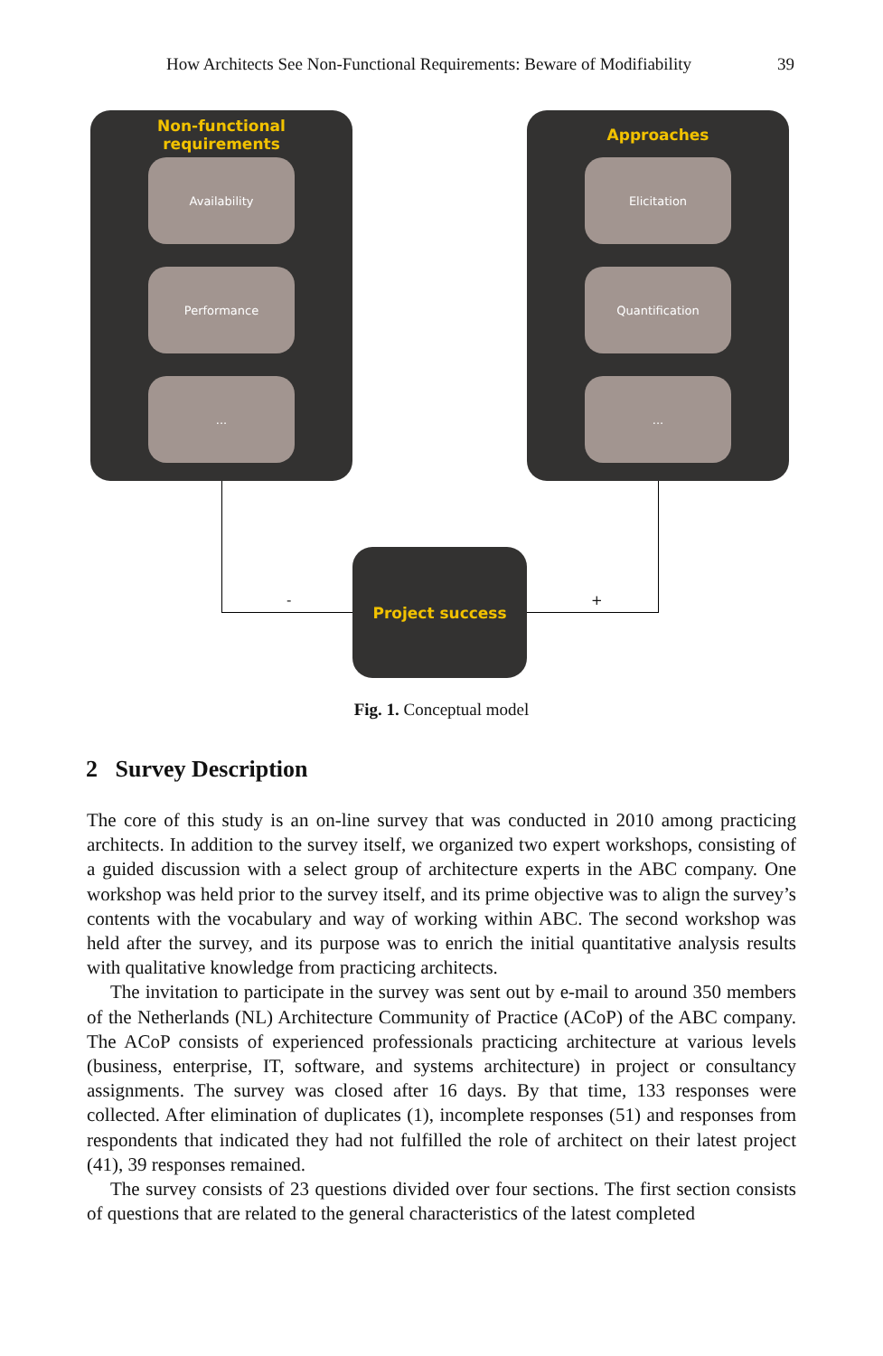How Architects See Non-Functional Requirements: Beware of Modifiability 39
Non-functional
requirements
Availability
Performance
...
Approaches
Elicitation
Quantification
...
- +
Project success
Fig. 1. Conceptual model
2 Survey Description
The core of this study is an on-line survey that was conducted in 2010 among practicing architects. In addition to the survey itself, we organized two expert workshops, consisting of a guided discussion with a select group of architecture experts in the ABC company. One workshop was held prior to the survey itself, and its prime objective was to align the survey’s contents with the vocabulary and way of working within ABC. The second workshop was held after the survey, and its purpose was to enrich the initial quantitative analysis results with qualitative knowledge from practicing architects.
The invitation to participate in the survey was sent out by e-mail to around 350 members of the Netherlands (NL) Architecture Community of Practice (ACoP) of the ABC company. The ACoP consists of experienced professionals practicing architecture at various levels (business, enterprise, IT, software, and systems architecture) in project or consultancy assignments. The survey was closed after 16 days. By that time, 133 responses were collected. After elimination of duplicates (1), incomplete responses (51) and responses from respondents that indicated they had not fulfilled the role of architect on their latest project (41), 39 responses remained.
The survey consists of 23 questions divided over four sections. The first section consists of questions that are related to the general characteristics of the latest completed